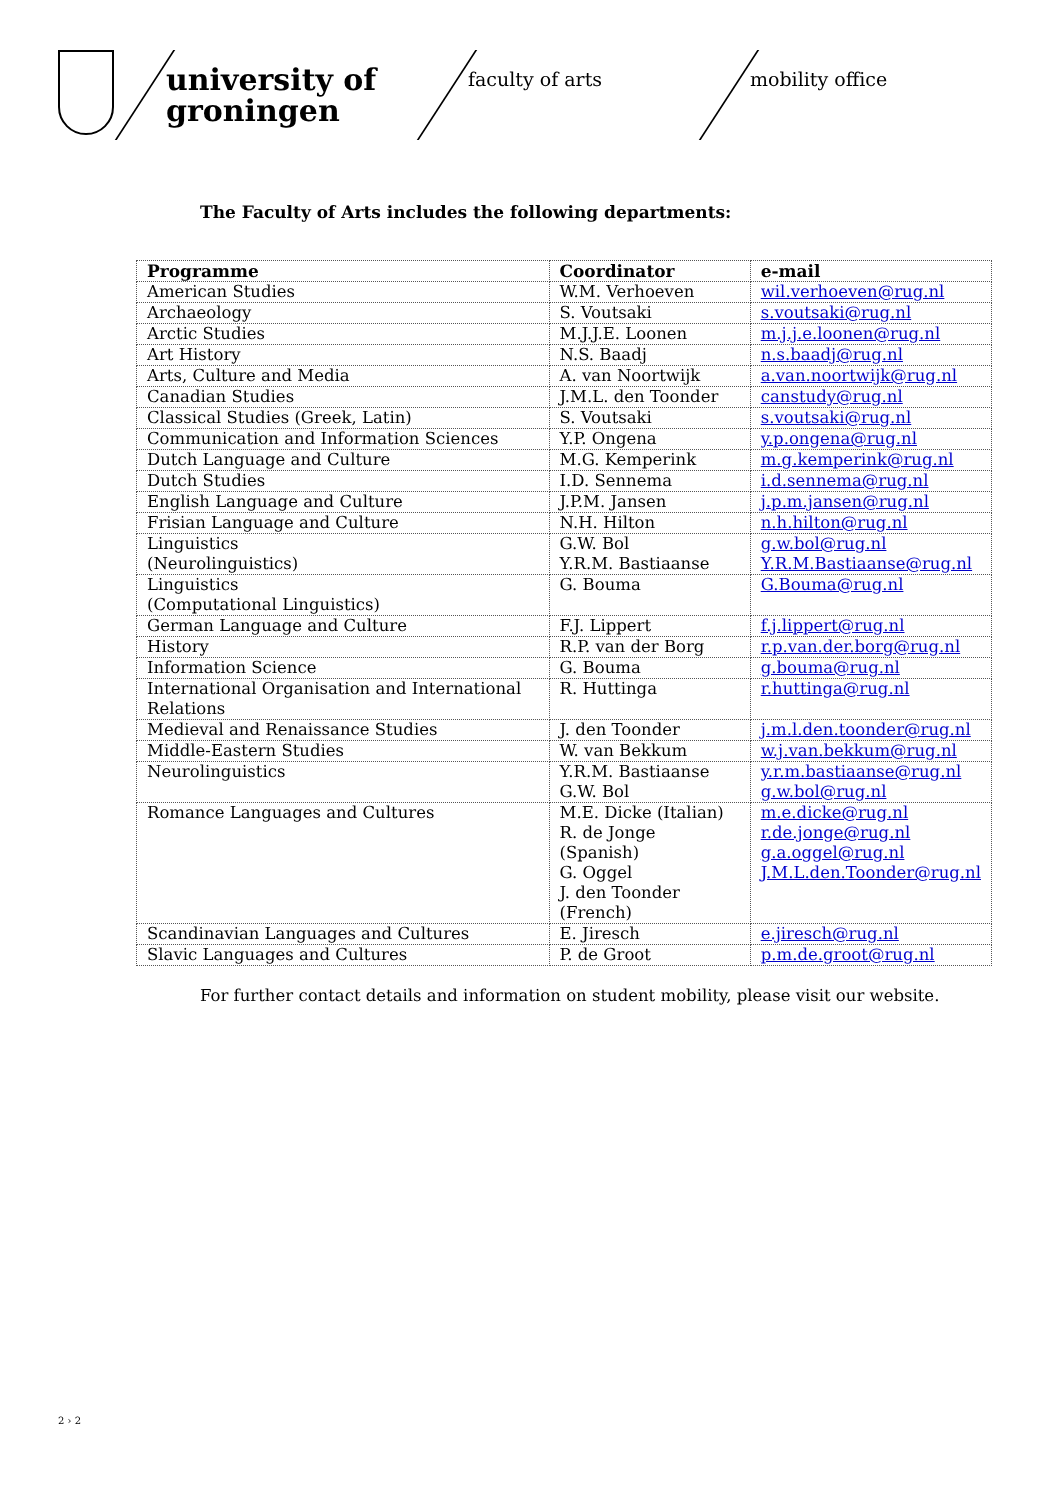university of groningen
faculty of arts mobility office
The Faculty of Arts includes the following departments:
| Programme | Coordinator | e-mail |
| --- | --- | --- |
| American Studies | W.M. Verhoeven | wil.verhoeven@rug.nl |
| Archaeology | S. Voutsaki | s.voutsaki@rug.nl |
| Arctic Studies | M.J.J.E. Loonen | m.j.j.e.loonen@rug.nl |
| Art History | N.S. Baadj | n.s.baadj@rug.nl |
| Arts, Culture and Media | A. van Noortwijk | a.van.noortwijk@rug.nl |
| Canadian Studies | J.M.L. den Toonder | canstudy@rug.nl |
| Classical Studies (Greek, Latin) | S. Voutsaki | s.voutsaki@rug.nl |
| Communication and Information Sciences | Y.P. Ongena | y.p.ongena@rug.nl |
| Dutch Language and Culture | M.G. Kemperink | m.g.kemperink@rug.nl |
| Dutch Studies | I.D. Sennema | i.d.sennema@rug.nl |
| English Language and Culture | J.P.M. Jansen | j.p.m.jansen@rug.nl |
| Frisian Language and Culture | N.H. Hilton | n.h.hilton@rug.nl |
| Linguistics (Neurolinguistics) | G.W. Bol Y.R.M. Bastiaanse | g.w.bol@rug.nl Y.R.M.Bastiaanse@rug.nl |
| Linguistics (Computational Linguistics) | G. Bouma | G.Bouma@rug.nl |
| German Language and Culture | F.J. Lippert | f.j.lippert@rug.nl |
| History | R.P. van der Borg | r.p.van.der.borg@rug.nl |
| Information Science | G. Bouma | g.bouma@rug.nl |
| International Organisation and International Relations | R. Huttinga | r.huttinga@rug.nl |
| Medieval and Renaissance Studies | J. den Toonder | j.m.l.den.toonder@rug.nl |
| Middle-Eastern Studies | W. van Bekkum | w.j.van.bekkum@rug.nl |
| Neurolinguistics | Y.R.M. Bastiaanse G.W. Bol | y.r.m.bastiaanse@rug.nl g.w.bol@rug.nl |
| Romance Languages and Cultures | M.E. Dicke (Italian) R. de Jonge (Spanish) G. Oggel J. den Toonder (French) | m.e.dicke@rug.nl r.de.jonge@rug.nl g.a.oggel@rug.nl J.M.L.den.Toonder@rug.nl |
| Scandinavian Languages and Cultures | E. Jiresch | e.jiresch@rug.nl |
| Slavic Languages and Cultures | P. de Groot | p.m.de.groot@rug.nl |
For further contact details and information on student mobility, please visit our website.
2 › 2